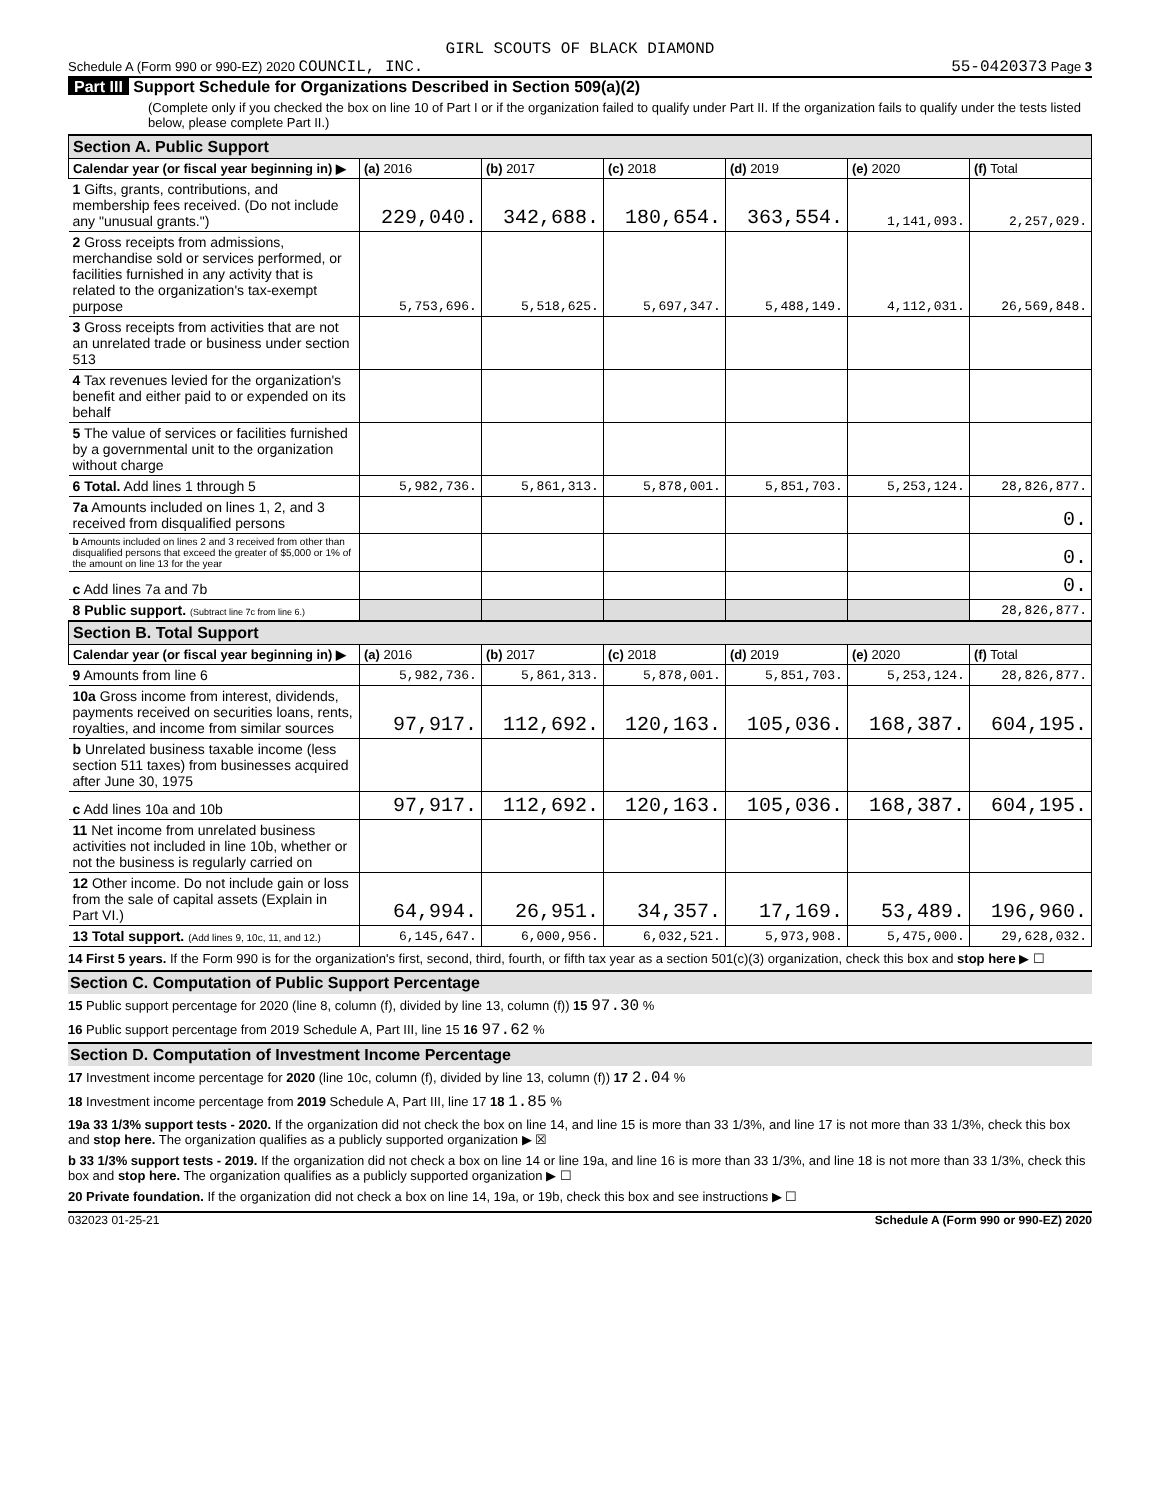GIRL SCOUTS OF BLACK DIAMOND
Schedule A (Form 990 or 990-EZ) 2020 COUNCIL, INC.
55-0420373 Page 3
Part III Support Schedule for Organizations Described in Section 509(a)(2)
(Complete only if you checked the box on line 10 of Part I or if the organization failed to qualify under Part II. If the organization fails to qualify under the tests listed below, please complete Part II.)
| Section A. Public Support | | | | | | |
| Calendar year (or fiscal year beginning in) ▶ | (a) 2016 | (b) 2017 | (c) 2018 | (d) 2019 | (e) 2020 | (f) Total |
| 1 Gifts, grants, contributions, and membership fees received. (Do not include any "unusual grants.") | 229,040. | 342,688. | 180,654. | 363,554. | 1,141,093. | 2,257,029. |
| 2 Gross receipts from admissions, merchandise sold or services performed, or facilities furnished in any activity that is related to the organization's tax-exempt purpose | 5,753,696. | 5,518,625. | 5,697,347. | 5,488,149. | 4,112,031. | 26,569,848. |
| 3 Gross receipts from activities that are not an unrelated trade or business under section 513 | | | | | | |
| 4 Tax revenues levied for the organization's benefit and either paid to or expended on its behalf | | | | | | |
| 5 The value of services or facilities furnished by a governmental unit to the organization without charge | | | | | | |
| 6 Total. Add lines 1 through 5 | 5,982,736. | 5,861,313. | 5,878,001. | 5,851,703. | 5,253,124. | 28,826,877. |
| 7a Amounts included on lines 1, 2, and 3 received from disqualified persons | | | | | | 0. |
| b Amounts included on lines 2 and 3 received from other than disqualified persons that exceed the greater of $5,000 or 1% of the amount on line 13 for the year | | | | | | 0. |
| c Add lines 7a and 7b | | | | | | 0. |
| 8 Public support. (Subtract line 7c from line 6.) | | | | | | 28,826,877. |
| Section B. Total Support | | | | | | |
| Calendar year (or fiscal year beginning in) ▶ | (a) 2016 | (b) 2017 | (c) 2018 | (d) 2019 | (e) 2020 | (f) Total |
| 9 Amounts from line 6 | 5,982,736. | 5,861,313. | 5,878,001. | 5,851,703. | 5,253,124. | 28,826,877. |
| 10a Gross income from interest, dividends, payments received on securities loans, rents, royalties, and income from similar sources | 97,917. | 112,692. | 120,163. | 105,036. | 168,387. | 604,195. |
| b Unrelated business taxable income (less section 511 taxes) from businesses acquired after June 30, 1975 | | | | | | |
| c Add lines 10a and 10b | 97,917. | 112,692. | 120,163. | 105,036. | 168,387. | 604,195. |
| 11 Net income from unrelated business activities not included in line 10b, whether or not the business is regularly carried on | | | | | | |
| 12 Other income. Do not include gain or loss from the sale of capital assets (Explain in Part VI.) | 64,994. | 26,951. | 34,357. | 17,169. | 53,489. | 196,960. |
| 13 Total support. (Add lines 9, 10c, 11, and 12.) | 6,145,647. | 6,000,956. | 6,032,521. | 5,973,908. | 5,475,000. | 29,628,032. |
14 First 5 years. If the Form 990 is for the organization's first, second, third, fourth, or fifth tax year as a section 501(c)(3) organization, check this box and stop here ▶ ☐
Section C. Computation of Public Support Percentage
15 Public support percentage for 2020 (line 8, column (f), divided by line 13, column (f)) 15 97.30 %
16 Public support percentage from 2019 Schedule A, Part III, line 15 16 97.62 %
Section D. Computation of Investment Income Percentage
17 Investment income percentage for 2020 (line 10c, column (f), divided by line 13, column (f)) 17 2.04 %
18 Investment income percentage from 2019 Schedule A, Part III, line 17 18 1.85 %
19a 33 1/3% support tests - 2020. If the organization did not check the box on line 14, and line 15 is more than 33 1/3%, and line 17 is not more than 33 1/3%, check this box and stop here. The organization qualifies as a publicly supported organization ▶ ☒
b 33 1/3% support tests - 2019. If the organization did not check a box on line 14 or line 19a, and line 16 is more than 33 1/3%, and line 18 is not more than 33 1/3%, check this box and stop here. The organization qualifies as a publicly supported organization ▶ ☐
20 Private foundation. If the organization did not check a box on line 14, 19a, or 19b, check this box and see instructions ▶ ☐
032023 01-25-21 Schedule A (Form 990 or 990-EZ) 2020